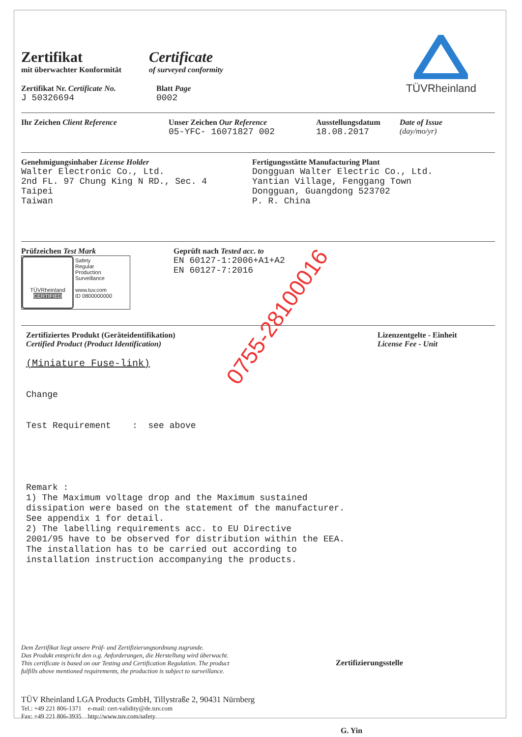TÜVRheinland
Zertifikat
mit überwachter Konformität
Certificate
of surveyed conformity
Zertifikat Nr. Certificate No.
J 50326694
Blatt Page
0002
Ihr Zeichen Client Reference Unser Zeichen Our Reference
05-YFC- 16071827 002
Ausstellungsdatum
18.08.2017
Date of Issue
(day/mo/yr)
Genehmigungsinhaber License Holder
Walter Electronic Co., Ltd.
2nd FL. 97 Chung King N RD., Sec. 4
Taipei
Taiwan
Fertigungsstätte Manufacturing Plant
Dongguan Walter Electric Co., Ltd.
Yantian Village, Fenggang Town
Dongguan, Guangdong 523702
P. R. China
Prüfzeichen Test Mark
TÜVRheinland
CERTIFIED
Safety
Regular
Production
Surveillance
www.tuv.com
ID 0800000000
Geprüft nach Tested acc. to
EN 60127-1:2006+A1+A2
EN 60127-7:2016
Zertifiziertes Produkt (Geräteidentifikation)
Certified Product (Product Identification)
Lizenzentgelte - Einheit
License Fee - Unit
(Miniature Fuse-link)
Change
Test Requirement : see above
Remark :
1) The Maximum voltage drop and the Maximum sustained
dissipation were based on the statement of the manufacturer.
See appendix 1 for detail.
2) The labelling requirements acc. to EU Directive
2001/95 have to be observed for distribution within the EEA.
The installation has to be carried out according to
installation instruction accompanying the products.
Dem Zertifikat liegt unsere Prüf- und Zertifizierungsordnung zugrunde.
Das Produkt entspricht den o.g. Anforderungen, die Herstellung wird überwacht.
This certificate is based on our Testing and Certification Regulation. The product
fulfills above mentioned requirements, the production is subject to surveillance.
TÜV Rheinland LGA Products GmbH, Tillystraße 2, 90431 Nürnberg
Tel.: +49 221 806-1371 e-mail: cert-validity@de.tuv.com
Fax: +49 221 806-3935 http://www.tuv.com/safety
Zertifizierungsstelle
G. Yin
0755-28100016